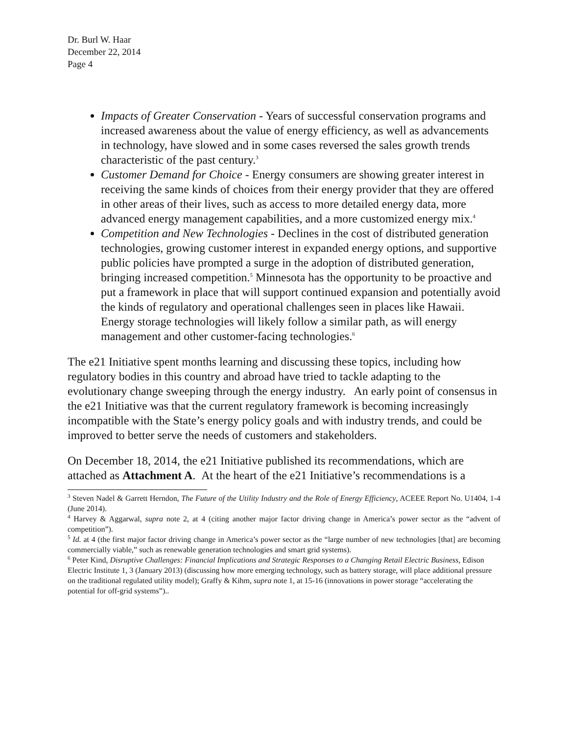Dr. Burl W. Haar
December 22, 2014
Page 4
Impacts of Greater Conservation - Years of successful conservation programs and increased awareness about the value of energy efficiency, as well as advancements in technology, have slowed and in some cases reversed the sales growth trends characteristic of the past century.<sup>3</sup>
Customer Demand for Choice - Energy consumers are showing greater interest in receiving the same kinds of choices from their energy provider that they are offered in other areas of their lives, such as access to more detailed energy data, more advanced energy management capabilities, and a more customized energy mix.<sup>4</sup>
Competition and New Technologies - Declines in the cost of distributed generation technologies, growing customer interest in expanded energy options, and supportive public policies have prompted a surge in the adoption of distributed generation, bringing increased competition.<sup>5</sup> Minnesota has the opportunity to be proactive and put a framework in place that will support continued expansion and potentially avoid the kinds of regulatory and operational challenges seen in places like Hawaii. Energy storage technologies will likely follow a similar path, as will energy management and other customer-facing technologies.<sup>6</sup>
The e21 Initiative spent months learning and discussing these topics, including how regulatory bodies in this country and abroad have tried to tackle adapting to the evolutionary change sweeping through the energy industry. An early point of consensus in the e21 Initiative was that the current regulatory framework is becoming increasingly incompatible with the State’s energy policy goals and with industry trends, and could be improved to better serve the needs of customers and stakeholders.
On December 18, 2014, the e21 Initiative published its recommendations, which are attached as Attachment A. At the heart of the e21 Initiative’s recommendations is a
<sup>3</sup> Steven Nadel & Garrett Herndon, The Future of the Utility Industry and the Role of Energy Efficiency, ACEEE Report No. U1404, 1-4 (June 2014).
<sup>4</sup> Harvey & Aggarwal, supra note 2, at 4 (citing another major factor driving change in America’s power sector as the “advent of competition”).
<sup>5</sup> Id. at 4 (the first major factor driving change in America’s power sector as the “large number of new technologies [that] are becoming commercially viable,” such as renewable generation technologies and smart grid systems).
<sup>6</sup> Peter Kind, Disruptive Challenges: Financial Implications and Strategic Responses to a Changing Retail Electric Business, Edison Electric Institute 1, 3 (January 2013) (discussing how more emerging technology, such as battery storage, will place additional pressure on the traditional regulated utility model); Graffy & Kihm, supra note 1, at 15-16 (innovations in power storage “accelerating the potential for off-grid systems”)..